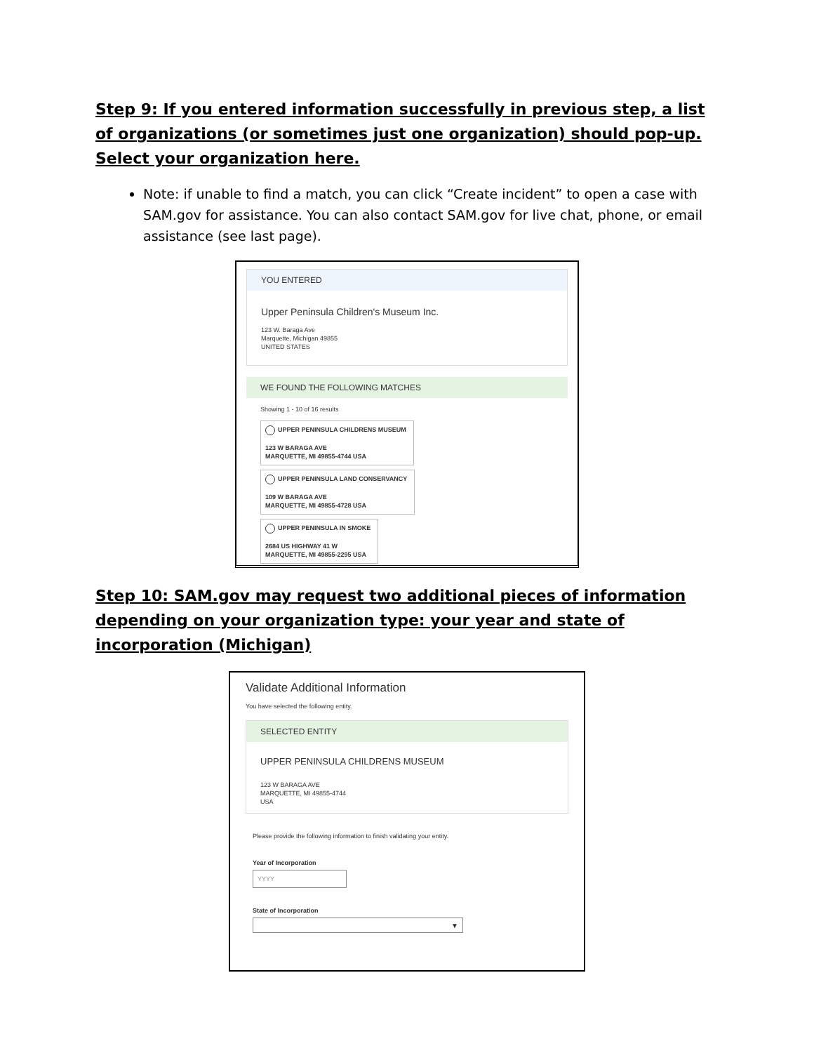Step 9: If you entered information successfully in previous step, a list of organizations (or sometimes just one organization) should pop-up. Select your organization here.
Note: if unable to find a match, you can click “Create incident” to open a case with SAM.gov for assistance. You can also contact SAM.gov for live chat, phone, or email assistance (see last page).
YOU ENTERED
Upper Peninsula Children's Museum Inc.
123 W. Baraga Ave
Marquette, Michigan 49855
UNITED STATES
WE FOUND THE FOLLOWING MATCHES
Showing 1 - 10 of 16 results
UPPER PENINSULA CHILDRENS MUSEUM
123 W BARAGA AVE
MARQUETTE, MI 49855-4744 USA
UPPER PENINSULA LAND CONSERVANCY
109 W BARAGA AVE
MARQUETTE, MI 49855-4728 USA
UPPER PENINSULA IN SMOKE
2684 US HIGHWAY 41 W
MARQUETTE, MI 49855-2295 USA
Step 10: SAM.gov may request two additional pieces of information depending on your organization type: your year and state of incorporation (Michigan)
Validate Additional Information
You have selected the following entity.
SELECTED ENTITY
UPPER PENINSULA CHILDRENS MUSEUM
123 W BARAGA AVE
MARQUETTE, MI 49855-4744
USA
Please provide the following information to finish validating your entity.
Year of Incorporation
YYYY
State of Incorporation
▼